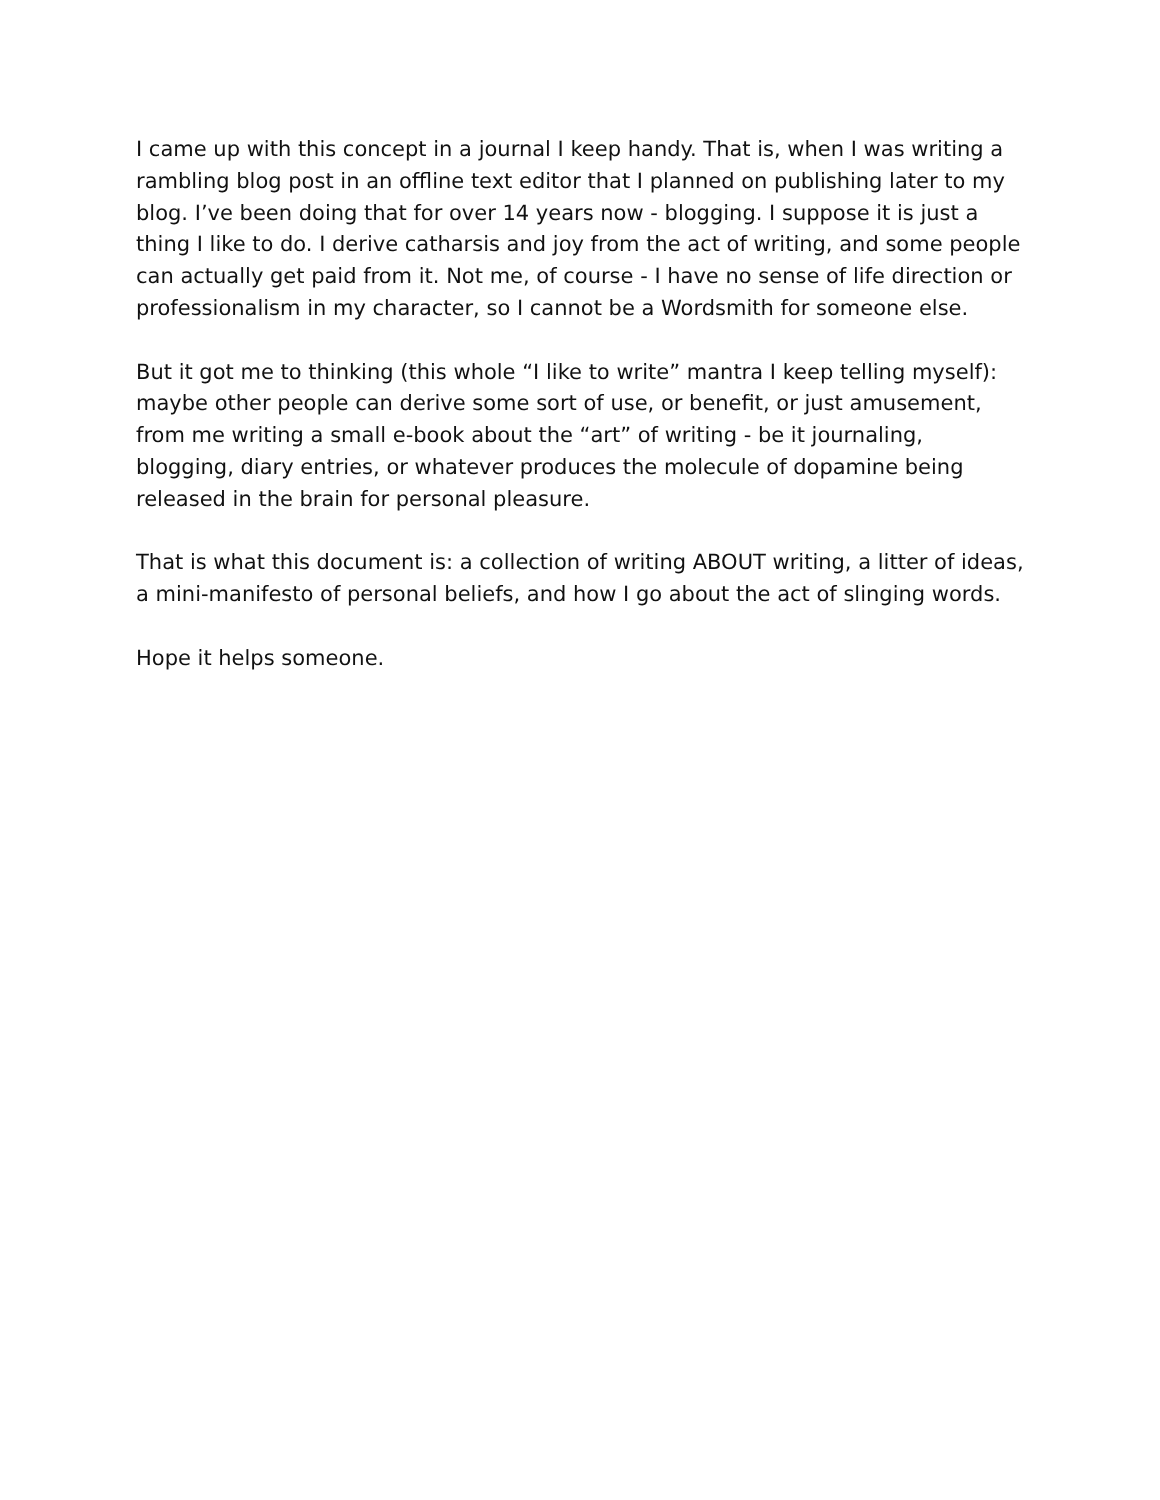I came up with this concept in a journal I keep handy. That is, when I was writing a rambling blog post in an offline text editor that I planned on publishing later to my blog. I’ve been doing that for over 14 years now - blogging. I suppose it is just a thing I like to do. I derive catharsis and joy from the act of writing, and some people can actually get paid from it. Not me, of course - I have no sense of life direction or professionalism in my character, so I cannot be a Wordsmith for someone else.
But it got me to thinking (this whole “I like to write” mantra I keep telling myself): maybe other people can derive some sort of use, or benefit, or just amusement, from me writing a small e-book about the “art” of writing - be it journaling, blogging, diary entries, or whatever produces the molecule of dopamine being released in the brain for personal pleasure.
That is what this document is: a collection of writing ABOUT writing, a litter of ideas, a mini-manifesto of personal beliefs, and how I go about the act of slinging words.
Hope it helps someone.